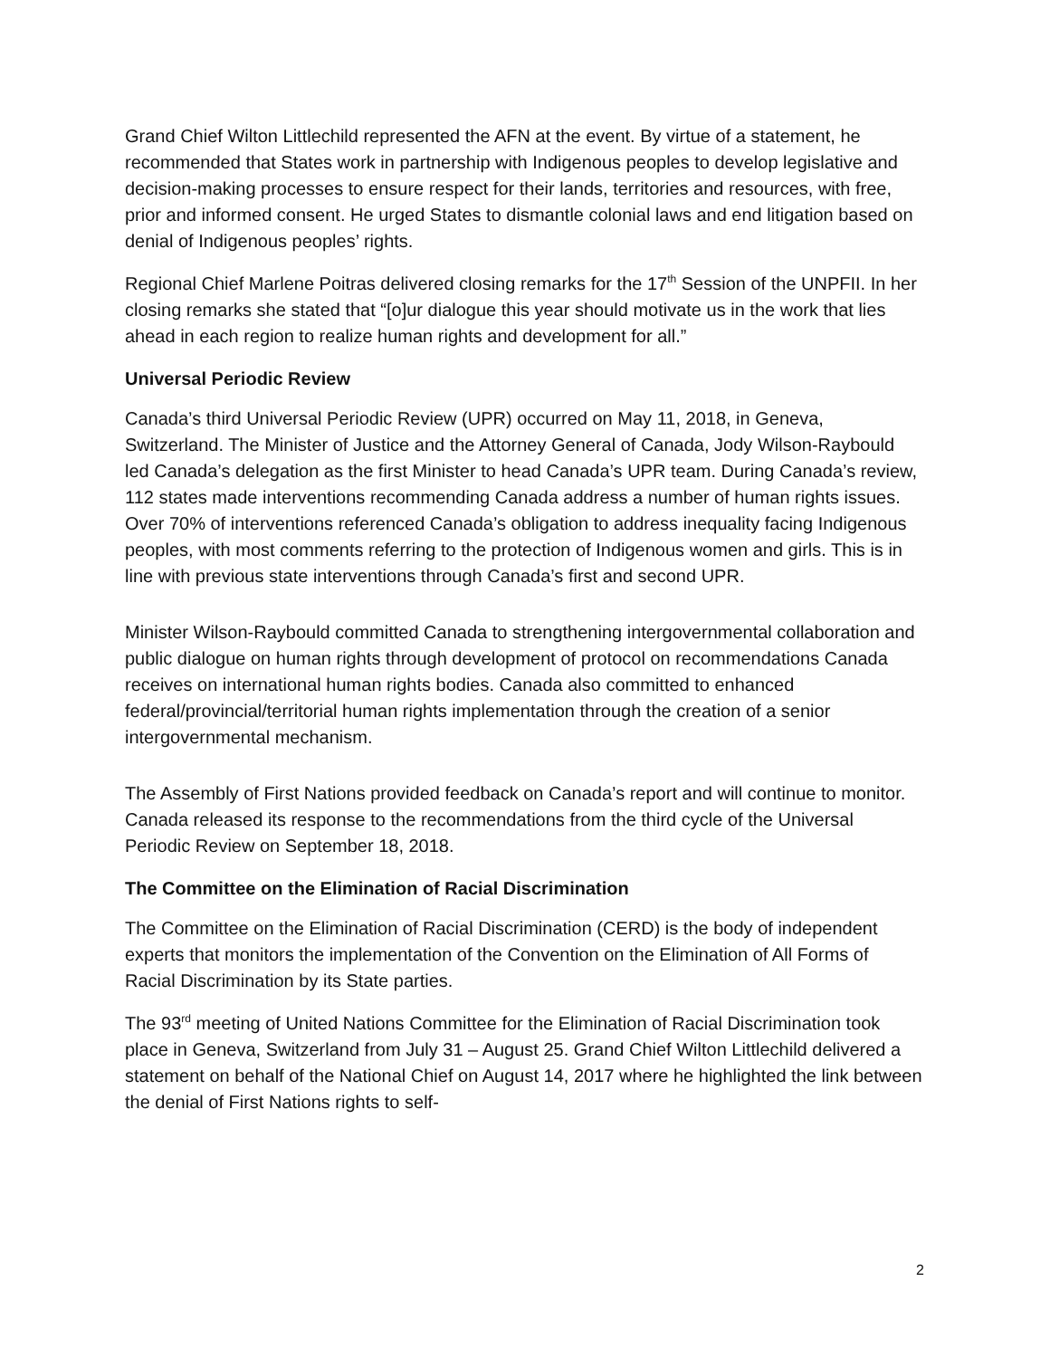Grand Chief Wilton Littlechild represented the AFN at the event. By virtue of a statement, he recommended that States work in partnership with Indigenous peoples to develop legislative and decision-making processes to ensure respect for their lands, territories and resources, with free, prior and informed consent. He urged States to dismantle colonial laws and end litigation based on denial of Indigenous peoples’ rights.
Regional Chief Marlene Poitras delivered closing remarks for the 17<sup>th</sup> Session of the UNPFII. In her closing remarks she stated that “[o]ur dialogue this year should motivate us in the work that lies ahead in each region to realize human rights and development for all.”
Universal Periodic Review
Canada’s third Universal Periodic Review (UPR) occurred on May 11, 2018, in Geneva, Switzerland. The Minister of Justice and the Attorney General of Canada, Jody Wilson-Raybould led Canada’s delegation as the first Minister to head Canada’s UPR team. During Canada’s review, 112 states made interventions recommending Canada address a number of human rights issues. Over 70% of interventions referenced Canada’s obligation to address inequality facing Indigenous peoples, with most comments referring to the protection of Indigenous women and girls. This is in line with previous state interventions through Canada’s first and second UPR.
Minister Wilson-Raybould committed Canada to strengthening intergovernmental collaboration and public dialogue on human rights through development of protocol on recommendations Canada receives on international human rights bodies. Canada also committed to enhanced federal/provincial/territorial human rights implementation through the creation of a senior intergovernmental mechanism.
The Assembly of First Nations provided feedback on Canada’s report and will continue to monitor. Canada released its response to the recommendations from the third cycle of the Universal Periodic Review on September 18, 2018.
The Committee on the Elimination of Racial Discrimination
The Committee on the Elimination of Racial Discrimination (CERD) is the body of independent experts that monitors the implementation of the Convention on the Elimination of All Forms of Racial Discrimination by its State parties.
The 93<sup>rd</sup> meeting of United Nations Committee for the Elimination of Racial Discrimination took place in Geneva, Switzerland from July 31 – August 25. Grand Chief Wilton Littlechild delivered a statement on behalf of the National Chief on August 14, 2017 where he highlighted the link between the denial of First Nations rights to self-
2